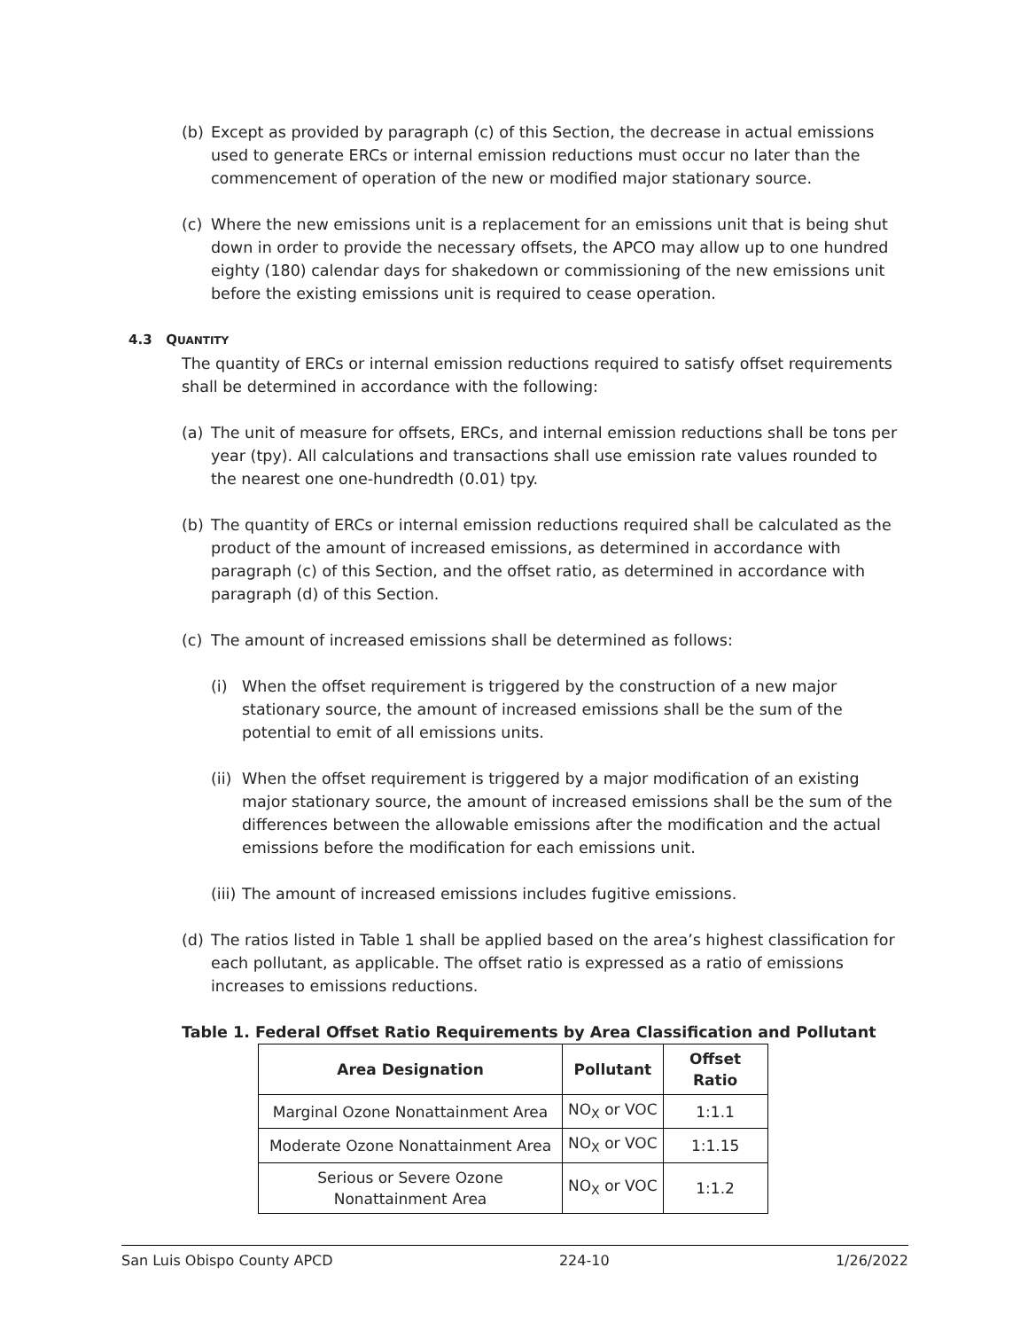(b) Except as provided by paragraph (c) of this Section, the decrease in actual emissions used to generate ERCs or internal emission reductions must occur no later than the commencement of operation of the new or modified major stationary source.
(c) Where the new emissions unit is a replacement for an emissions unit that is being shut down in order to provide the necessary offsets, the APCO may allow up to one hundred eighty (180) calendar days for shakedown or commissioning of the new emissions unit before the existing emissions unit is required to cease operation.
4.3 QUANTITY
The quantity of ERCs or internal emission reductions required to satisfy offset requirements shall be determined in accordance with the following:
(a) The unit of measure for offsets, ERCs, and internal emission reductions shall be tons per year (tpy). All calculations and transactions shall use emission rate values rounded to the nearest one one-hundredth (0.01) tpy.
(b) The quantity of ERCs or internal emission reductions required shall be calculated as the product of the amount of increased emissions, as determined in accordance with paragraph (c) of this Section, and the offset ratio, as determined in accordance with paragraph (d) of this Section.
(c) The amount of increased emissions shall be determined as follows:
(i) When the offset requirement is triggered by the construction of a new major stationary source, the amount of increased emissions shall be the sum of the potential to emit of all emissions units.
(ii) When the offset requirement is triggered by a major modification of an existing major stationary source, the amount of increased emissions shall be the sum of the differences between the allowable emissions after the modification and the actual emissions before the modification for each emissions unit.
(iii) The amount of increased emissions includes fugitive emissions.
(d) The ratios listed in Table 1 shall be applied based on the area’s highest classification for each pollutant, as applicable. The offset ratio is expressed as a ratio of emissions increases to emissions reductions.
Table 1. Federal Offset Ratio Requirements by Area Classification and Pollutant
| Area Designation | Pollutant | Offset Ratio |
| --- | --- | --- |
| Marginal Ozone Nonattainment Area | NO<sub>X</sub> or VOC | 1:1.1 |
| Moderate Ozone Nonattainment Area | NO<sub>X</sub> or VOC | 1:1.15 |
| Serious or Severe Ozone Nonattainment Area | NO<sub>X</sub> or VOC | 1:1.2 |
San Luis Obispo County APCD 224-10 1/26/2022